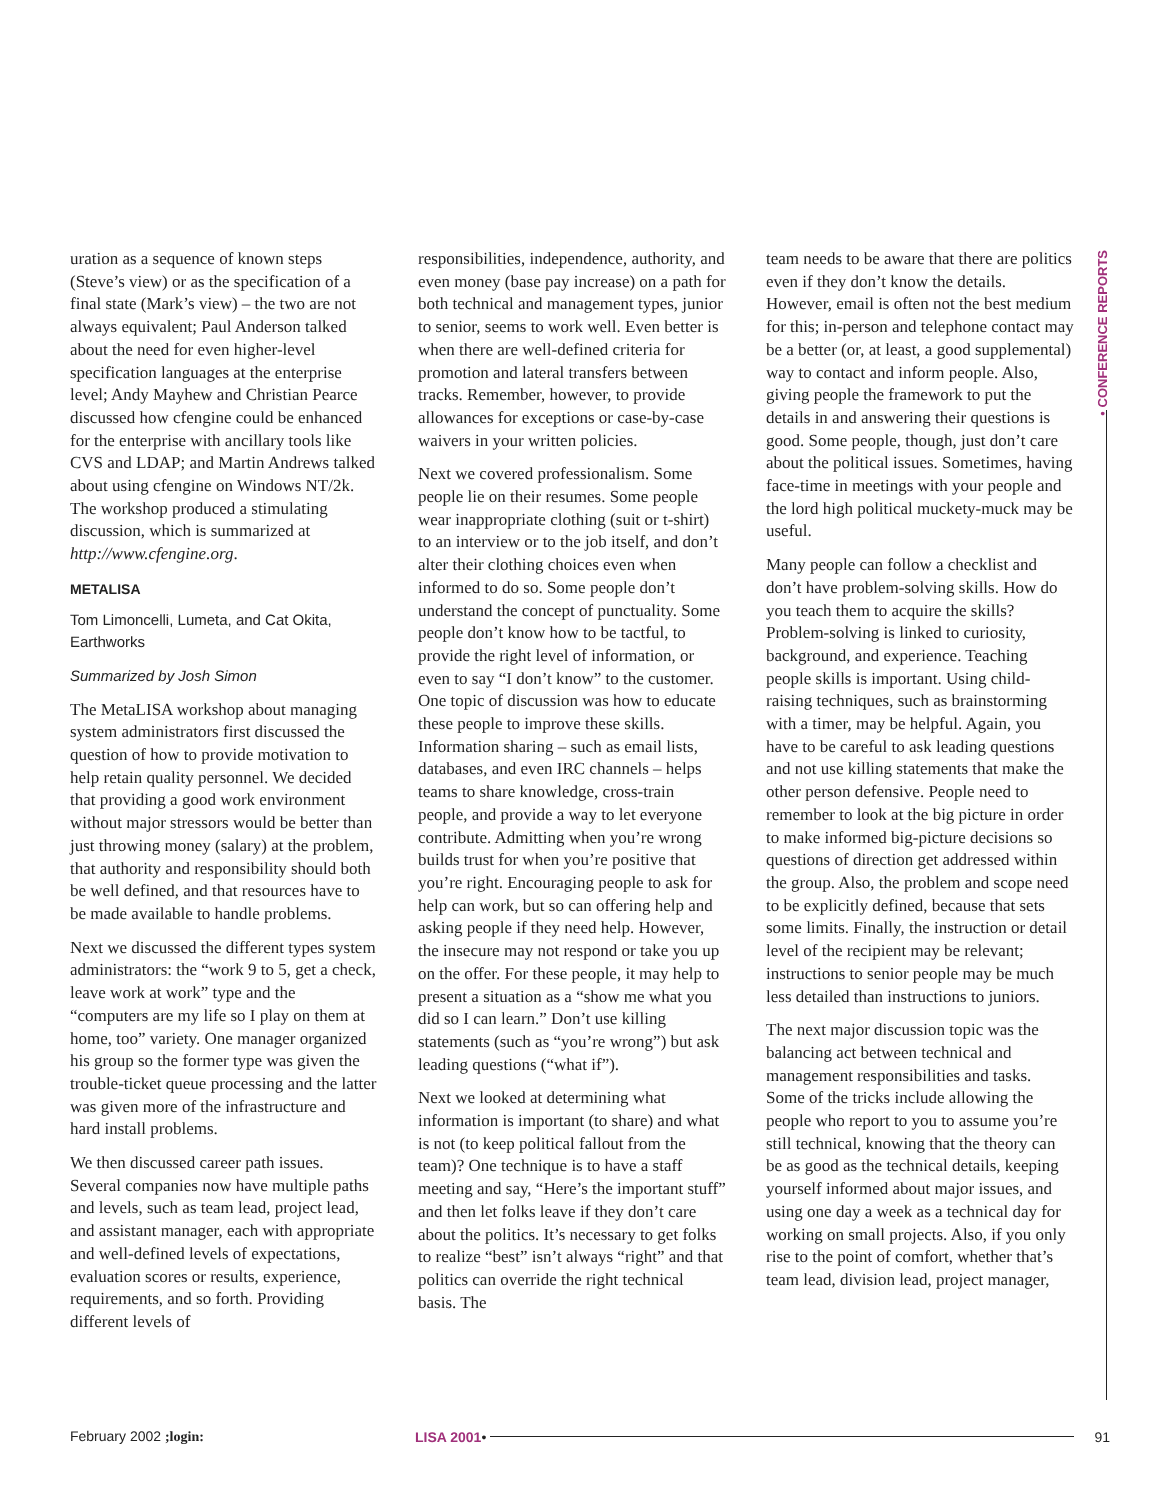• CONFERENCE REPORTS
uration as a sequence of known steps (Steve’s view) or as the specification of a final state (Mark’s view) – the two are not always equivalent; Paul Anderson talked about the need for even higher-level specification languages at the enterprise level; Andy Mayhew and Christian Pearce discussed how cfengine could be enhanced for the enterprise with ancillary tools like CVS and LDAP; and Martin Andrews talked about using cfengine on Windows NT/2k. The workshop produced a stimulating discussion, which is summarized at http://www.cfengine.org.
METALISA
Tom Limoncelli, Lumeta, and Cat Okita, Earthworks
Summarized by Josh Simon
The MetaLISA workshop about managing system administrators first discussed the question of how to provide motivation to help retain quality personnel. We decided that providing a good work environment without major stressors would be better than just throwing money (salary) at the problem, that authority and responsibility should both be well defined, and that resources have to be made available to handle problems.
Next we discussed the different types system administrators: the “work 9 to 5, get a check, leave work at work” type and the “computers are my life so I play on them at home, too” variety. One manager organized his group so the former type was given the trouble-ticket queue processing and the latter was given more of the infrastructure and hard install problems.
We then discussed career path issues. Several companies now have multiple paths and levels, such as team lead, project lead, and assistant manager, each with appropriate and well-defined levels of expectations, evaluation scores or results, experience, requirements, and so forth. Providing different levels of
responsibilities, independence, authority, and even money (base pay increase) on a path for both technical and management types, junior to senior, seems to work well. Even better is when there are well-defined criteria for promotion and lateral transfers between tracks. Remember, however, to provide allowances for exceptions or case-by-case waivers in your written policies.
Next we covered professionalism. Some people lie on their resumes. Some people wear inappropriate clothing (suit or t-shirt) to an interview or to the job itself, and don’t alter their clothing choices even when informed to do so. Some people don’t understand the concept of punctuality. Some people don’t know how to be tactful, to provide the right level of information, or even to say “I don’t know” to the customer. One topic of discussion was how to educate these people to improve these skills. Information sharing – such as email lists, databases, and even IRC channels – helps teams to share knowledge, cross-train people, and provide a way to let everyone contribute. Admitting when you’re wrong builds trust for when you’re positive that you’re right. Encouraging people to ask for help can work, but so can offering help and asking people if they need help. However, the insecure may not respond or take you up on the offer. For these people, it may help to present a situation as a “show me what you did so I can learn.” Don’t use killing statements (such as “you’re wrong”) but ask leading questions (“what if”).
Next we looked at determining what information is important (to share) and what is not (to keep political fallout from the team)? One technique is to have a staff meeting and say, “Here’s the important stuff” and then let folks leave if they don’t care about the politics. It’s necessary to get folks to realize “best” isn’t always “right” and that politics can override the right technical basis. The
team needs to be aware that there are politics even if they don’t know the details. However, email is often not the best medium for this; in-person and telephone contact may be a better (or, at least, a good supplemental) way to contact and inform people. Also, giving people the framework to put the details in and answering their questions is good. Some people, though, just don’t care about the political issues. Sometimes, having face-time in meetings with your people and the lord high political muckety-muck may be useful.
Many people can follow a checklist and don’t have problem-solving skills. How do you teach them to acquire the skills? Problem-solving is linked to curiosity, background, and experience. Teaching people skills is important. Using child-raising techniques, such as brainstorming with a timer, may be helpful. Again, you have to be careful to ask leading questions and not use killing statements that make the other person defensive. People need to remember to look at the big picture in order to make informed big-picture decisions so questions of direction get addressed within the group. Also, the problem and scope need to be explicitly defined, because that sets some limits. Finally, the instruction or detail level of the recipient may be relevant; instructions to senior people may be much less detailed than instructions to juniors.
The next major discussion topic was the balancing act between technical and management responsibilities and tasks. Some of the tricks include allowing the people who report to you to assume you’re still technical, knowing that the theory can be as good as the technical details, keeping yourself informed about major issues, and using one day a week as a technical day for working on small projects. Also, if you only rise to the point of comfort, whether that’s team lead, division lead, project manager,
February 2002 ;login: LISA 2001 • 91